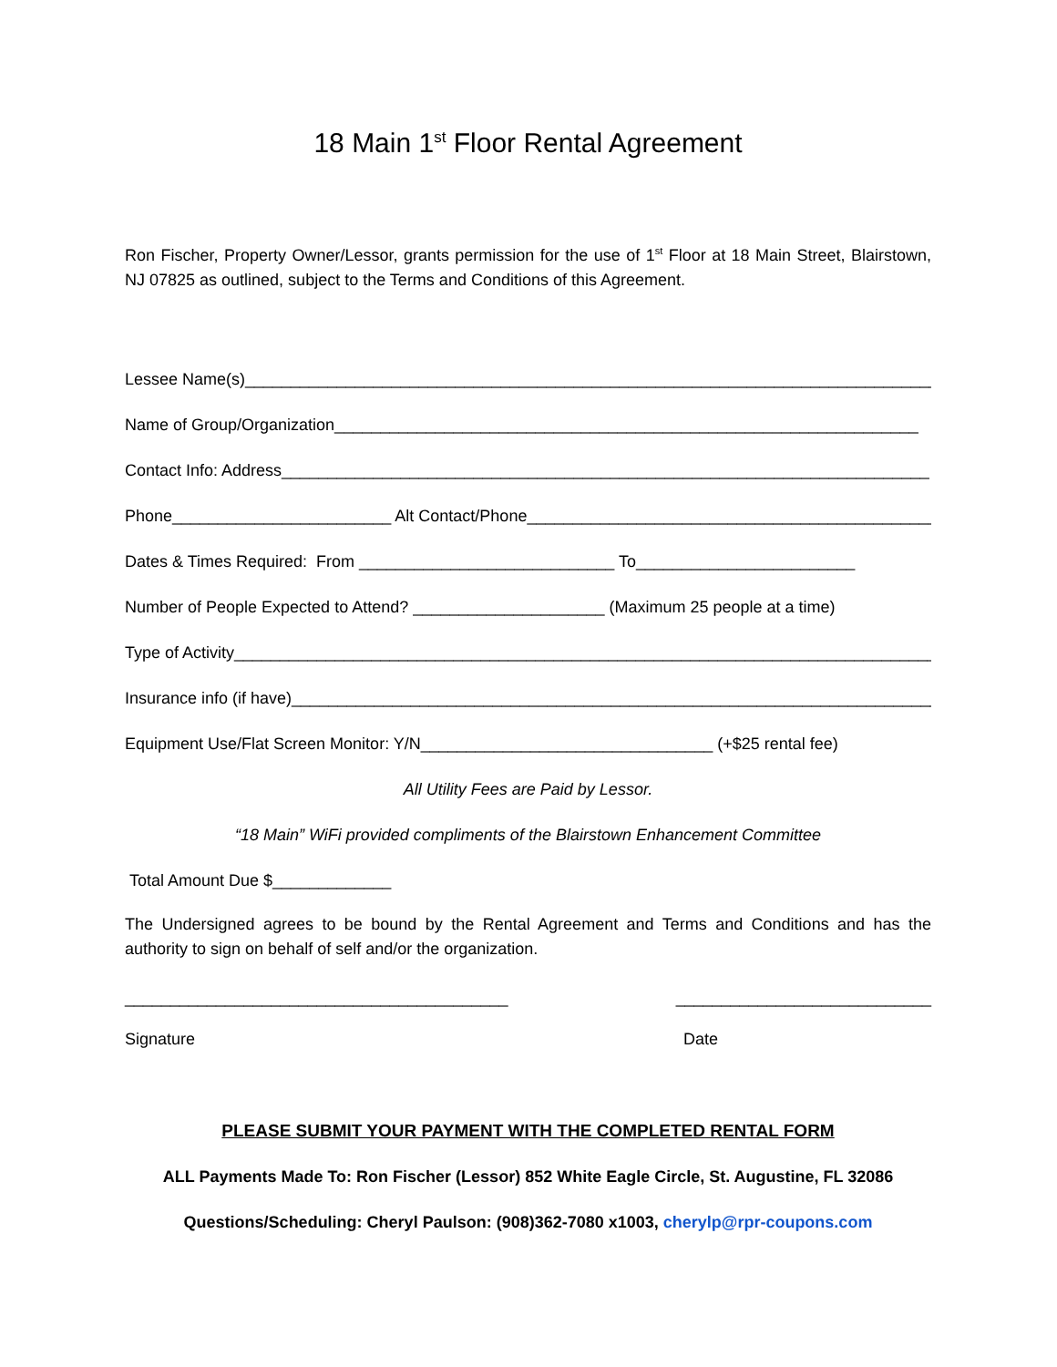18 Main 1<sup>st</sup> Floor Rental Agreement
Ron Fischer, Property Owner/Lessor, grants permission for the use of 1<sup>st</sup> Floor at 18 Main Street, Blairstown, NJ 07825 as outlined, subject to the Terms and Conditions of this Agreement.
Lessee Name(s)____________________________________________________________________________
Name of Group/Organization________________________________________________________________
Contact Info: Address_______________________________________________________________________
Phone________________________ Alt Contact/Phone______________________________________________
Dates & Times Required: From ____________________________ To________________________
Number of People Expected to Attend? _____________________ (Maximum 25 people at a time)
Type of Activity_______________________________________________________________________________
Insurance info (if have)_______________________________________________________________________
Equipment Use/Flat Screen Monitor: Y/N________________________________ (+$25 rental fee)
All Utility Fees are Paid by Lessor.
“18 Main” WiFi provided compliments of the Blairstown Enhancement Committee
Total Amount Due $_____________
The Undersigned agrees to be bound by the Rental Agreement and Terms and Conditions and has the authority to sign on behalf of self and/or the organization.
__________________________________________ ____________________________
Signature Date
PLEASE SUBMIT YOUR PAYMENT WITH THE COMPLETED RENTAL FORM
ALL Payments Made To: Ron Fischer (Lessor) 852 White Eagle Circle, St. Augustine, FL 32086
Questions/Scheduling: Cheryl Paulson: (908)362-7080 x1003, cherylp@rpr-coupons.com